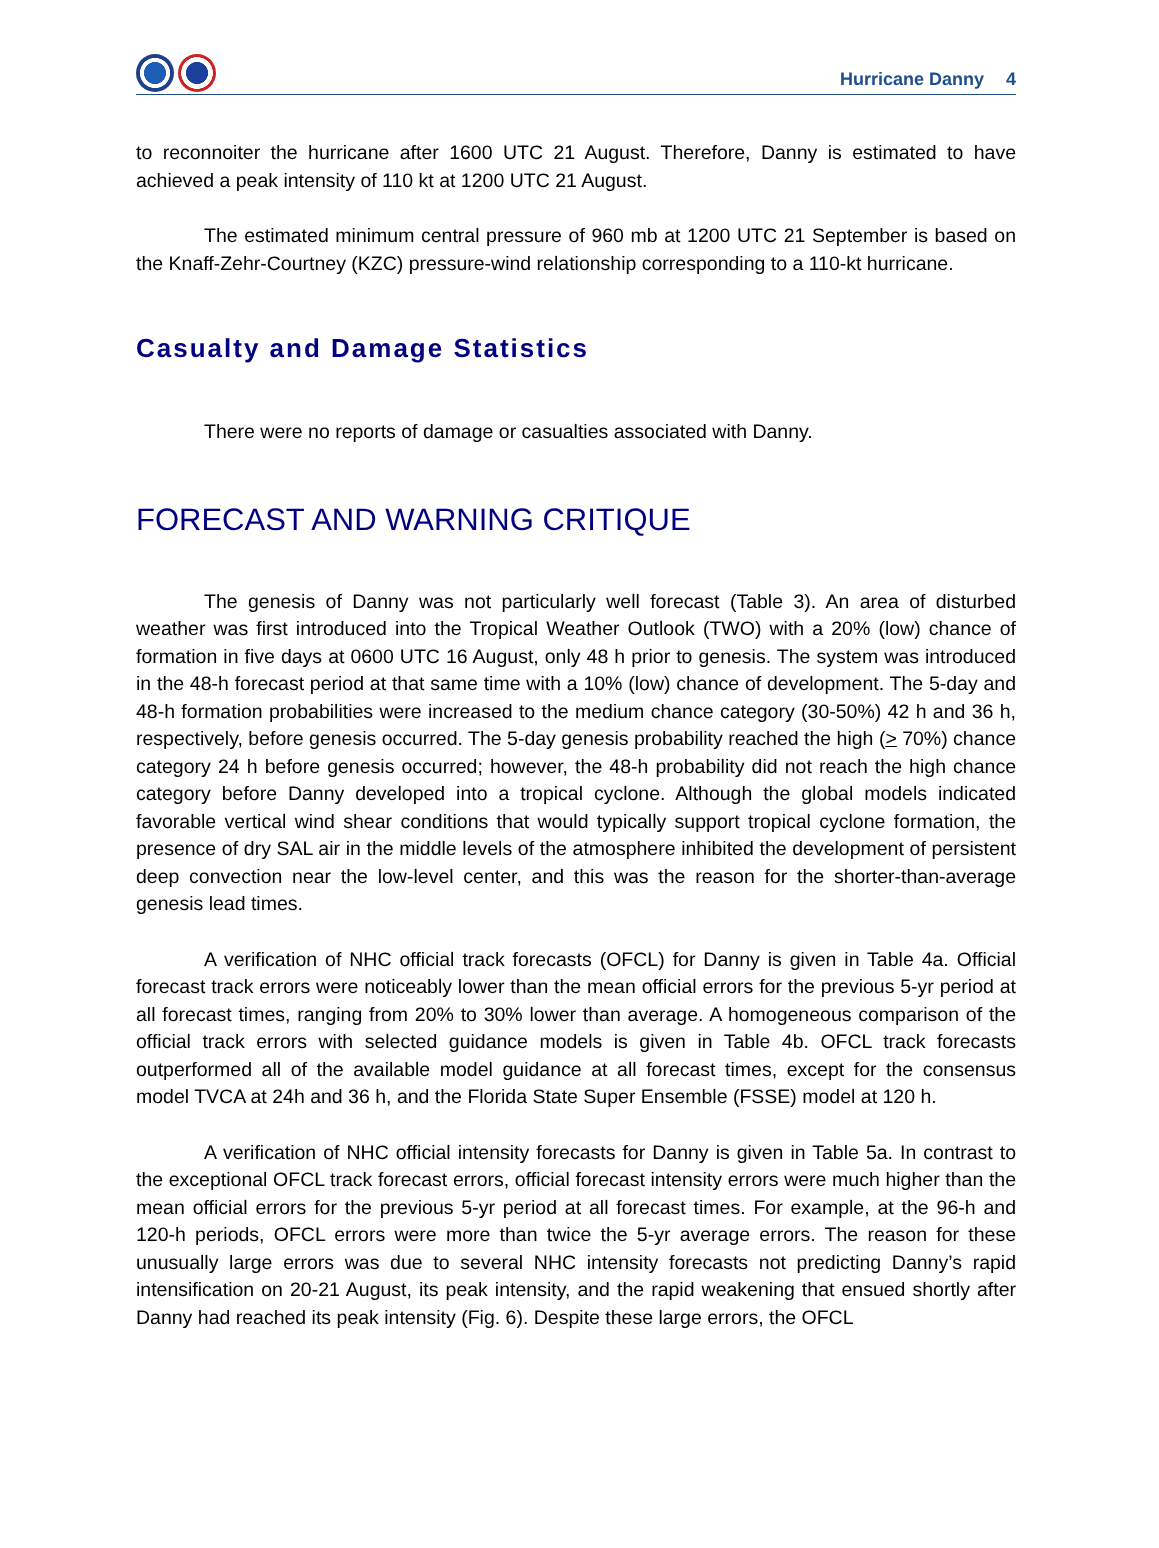Hurricane Danny 4
to reconnoiter the hurricane after 1600 UTC 21 August. Therefore, Danny is estimated to have achieved a peak intensity of 110 kt at 1200 UTC 21 August.
The estimated minimum central pressure of 960 mb at 1200 UTC 21 September is based on the Knaff-Zehr-Courtney (KZC) pressure-wind relationship corresponding to a 110-kt hurricane.
Casualty and Damage Statistics
There were no reports of damage or casualties associated with Danny.
FORECAST AND WARNING CRITIQUE
The genesis of Danny was not particularly well forecast (Table 3). An area of disturbed weather was first introduced into the Tropical Weather Outlook (TWO) with a 20% (low) chance of formation in five days at 0600 UTC 16 August, only 48 h prior to genesis. The system was introduced in the 48-h forecast period at that same time with a 10% (low) chance of development. The 5-day and 48-h formation probabilities were increased to the medium chance category (30-50%) 42 h and 36 h, respectively, before genesis occurred. The 5-day genesis probability reached the high (> 70%) chance category 24 h before genesis occurred; however, the 48-h probability did not reach the high chance category before Danny developed into a tropical cyclone. Although the global models indicated favorable vertical wind shear conditions that would typically support tropical cyclone formation, the presence of dry SAL air in the middle levels of the atmosphere inhibited the development of persistent deep convection near the low-level center, and this was the reason for the shorter-than-average genesis lead times.
A verification of NHC official track forecasts (OFCL) for Danny is given in Table 4a. Official forecast track errors were noticeably lower than the mean official errors for the previous 5-yr period at all forecast times, ranging from 20% to 30% lower than average. A homogeneous comparison of the official track errors with selected guidance models is given in Table 4b. OFCL track forecasts outperformed all of the available model guidance at all forecast times, except for the consensus model TVCA at 24h and 36 h, and the Florida State Super Ensemble (FSSE) model at 120 h.
A verification of NHC official intensity forecasts for Danny is given in Table 5a. In contrast to the exceptional OFCL track forecast errors, official forecast intensity errors were much higher than the mean official errors for the previous 5-yr period at all forecast times. For example, at the 96-h and 120-h periods, OFCL errors were more than twice the 5-yr average errors. The reason for these unusually large errors was due to several NHC intensity forecasts not predicting Danny’s rapid intensification on 20-21 August, its peak intensity, and the rapid weakening that ensued shortly after Danny had reached its peak intensity (Fig. 6). Despite these large errors, the OFCL